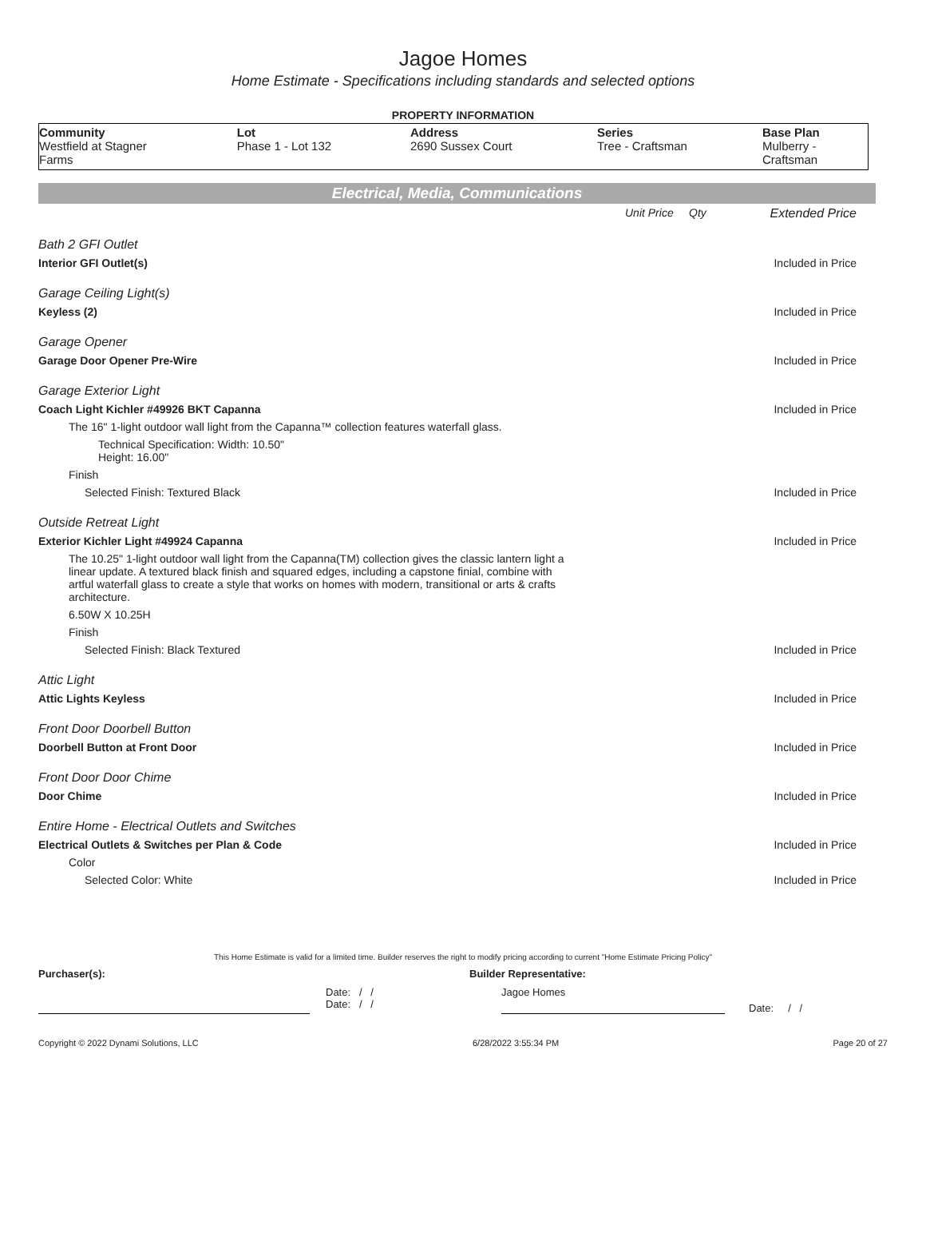Jagoe Homes
Home Estimate - Specifications including standards and selected options
PROPERTY INFORMATION
| Community | Lot | Address | Series | Base Plan |
| --- | --- | --- | --- | --- |
| Westfield at Stagner Farms | Phase 1 - Lot 132 | 2690 Sussex Court | Tree - Craftsman | Mulberry - Craftsman |
Electrical, Media, Communications
| | Unit Price | Qty | Extended Price |
| Bath 2 GFI Outlet | | | |
| Interior GFI Outlet(s) | | | Included in Price |
| Garage Ceiling Light(s) | | | |
| Keyless (2) | | | Included in Price |
| Garage Opener | | | |
| Garage Door Opener Pre-Wire | | | Included in Price |
| Garage Exterior Light | | | |
| Coach Light Kichler #49926 BKT Capanna | | | Included in Price |
| The 16" 1-light outdoor wall light from the Capanna™ collection features waterfall glass. | | | |
| Technical Specification: Width: 10.50" Height: 16.00" | | | |
| Finish | | | |
| Selected Finish: Textured Black | | | Included in Price |
| Outside Retreat Light | | | |
| Exterior Kichler Light #49924 Capanna | | | Included in Price |
| The 10.25" 1-light outdoor wall light from the Capanna(TM) collection gives the classic lantern light a linear update. A textured black finish and squared edges, including a capstone finial, combine with artful waterfall glass to create a style that works on homes with modern, transitional or arts & crafts architecture. | | | |
| 6.50W X 10.25H | | | |
| Finish | | | |
| Selected Finish: Black Textured | | | Included in Price |
| Attic Light | | | |
| Attic Lights Keyless | | | Included in Price |
| Front Door Doorbell Button | | | |
| Doorbell Button at Front Door | | | Included in Price |
| Front Door Door Chime | | | |
| Door Chime | | | Included in Price |
| Entire Home - Electrical Outlets and Switches | | | |
| Electrical Outlets & Switches per Plan & Code | | | Included in Price |
| Color | | | |
| Selected Color: White | | | Included in Price |
This Home Estimate is valid for a limited time. Builder reserves the right to modify pricing according to current "Home Estimate Pricing Policy"
Purchaser(s): Builder Representative:
Date: / /
Date: / /
Jagoe Homes
Date: / /
Copyright © 2022 Dynami Solutions, LLC 6/28/2022 3:55:34 PM Page 20 of 27